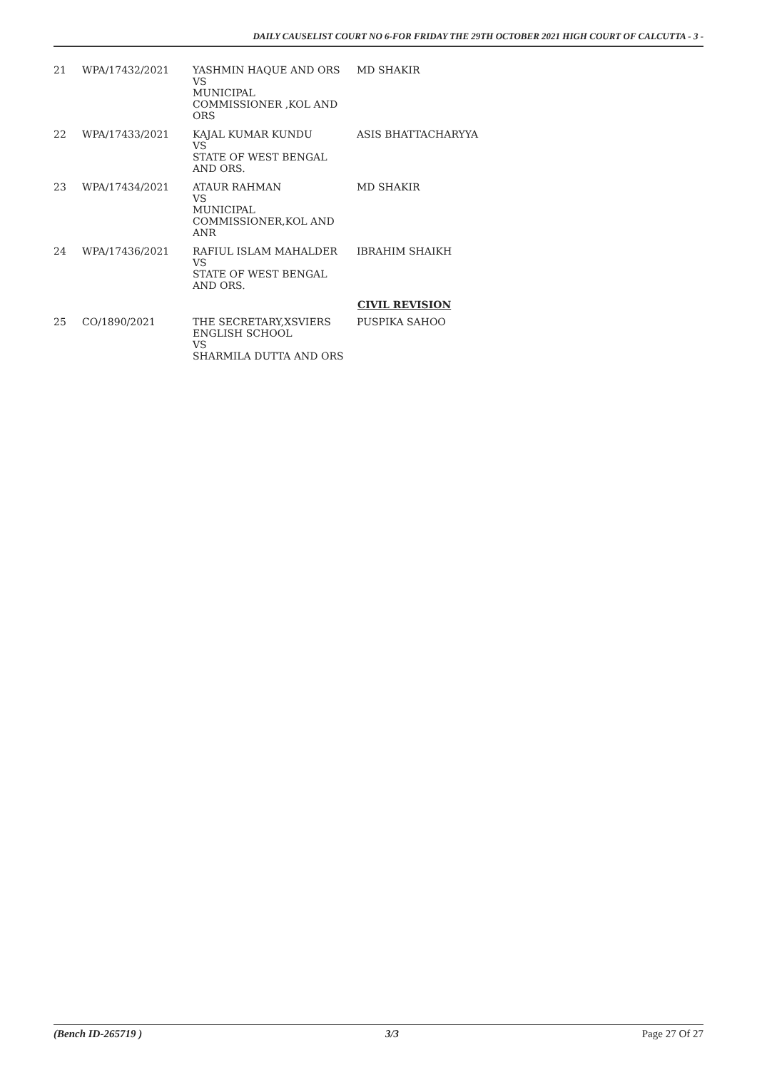DAILY CAUSELIST COURT NO 6-FOR FRIDAY THE 29TH OCTOBER 2021 HIGH COURT OF CALCUTTA - 3 -
| 21 | WPA/17432/2021 | YASHMIN HAQUE AND ORS VS MUNICIPAL COMMISSIONER ,KOL AND ORS | MD SHAKIR |
| 22 | WPA/17433/2021 | KAJAL KUMAR KUNDU VS STATE OF WEST BENGAL AND ORS. | ASIS BHATTACHARYYA |
| 23 | WPA/17434/2021 | ATAUR RAHMAN VS MUNICIPAL COMMISSIONER,KOL AND ANR | MD SHAKIR |
| 24 | WPA/17436/2021 | RAFIUL ISLAM MAHALDER VS STATE OF WEST BENGAL AND ORS. | IBRAHIM SHAIKH |
| | | | CIVIL REVISION |
| 25 | CO/1890/2021 | THE SECRETARY,XSVIERS ENGLISH SCHOOL VS SHARMILA DUTTA AND ORS | PUSPIKA SAHOO |
(Bench ID-265719 ) 3/3 Page 27 Of 27